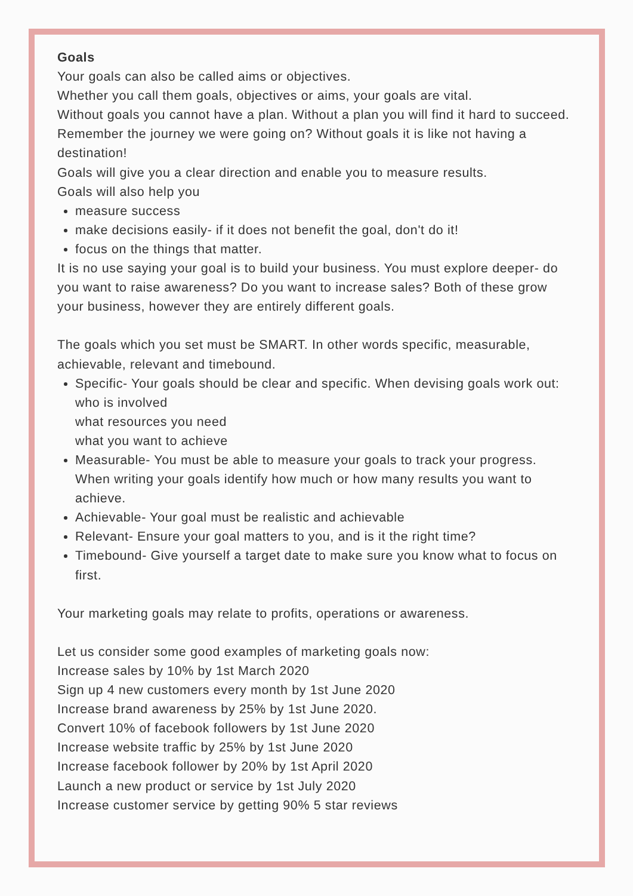Goals
Your goals can also be called aims or objectives.
Whether you call them goals, objectives or aims, your goals are vital.
Without goals you cannot have a plan. Without a plan you will find it hard to succeed.
Remember the journey we were going on? Without goals it is like not having a destination!
Goals will give you a clear direction and enable you to measure results.
Goals will also help you
measure success
make decisions easily- if it does not benefit the goal, don't do it!
focus on the things that matter.
It is no use saying your goal is to build your business. You must explore deeper- do you want to raise awareness? Do you want to increase sales? Both of these grow your business, however they are entirely different goals.
The goals which you set must be SMART. In other words specific, measurable, achievable, relevant and timebound.
Specific- Your goals should be clear and specific. When devising goals work out:
who is involved
what resources you need
what you want to achieve
Measurable- You must be able to measure your goals to track your progress. When writing your goals identify how much or how many results you want to achieve.
Achievable- Your goal must be realistic and achievable
Relevant- Ensure your goal matters to you, and is it the right time?
Timebound- Give yourself a target date to make sure you know what to focus on first.
Your marketing goals may relate to profits, operations or awareness.
Let us consider some good examples of marketing goals now:
Increase sales by 10% by 1st March 2020
Sign up 4 new customers every month by 1st June 2020
Increase brand awareness by 25% by 1st June 2020.
Convert 10% of facebook followers by 1st June 2020
Increase website traffic by 25% by 1st June 2020
Increase facebook follower by 20% by 1st April 2020
Launch a new product or service by 1st July 2020
Increase customer service by getting 90% 5 star reviews